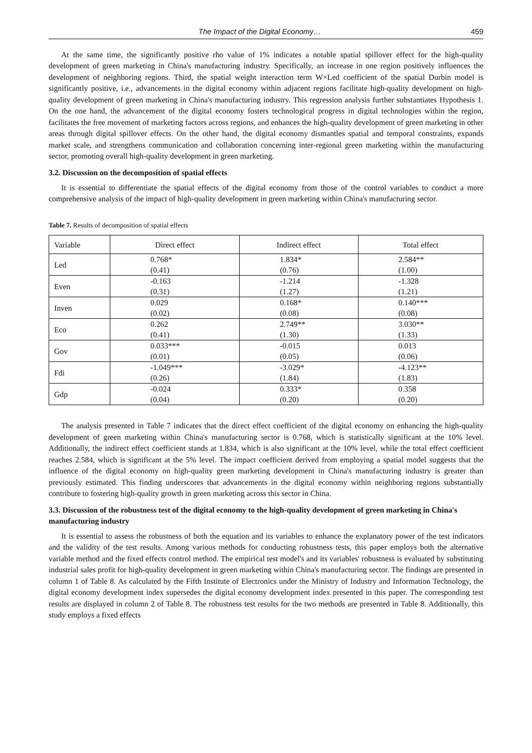The Impact of the Digital Economy… 459
At the same time, the significantly positive rho value of 1% indicates a notable spatial spillover effect for the high-quality development of green marketing in China's manufacturing industry. Specifically, an increase in one region positively influences the development of neighboring regions. Third, the spatial weight interaction term W×Led coefficient of the spatial Durbin model is significantly positive, i.e., advancements in the digital economy within adjacent regions facilitate high-quality development on high-quality development of green marketing in China's manufacturing industry. This regression analysis further substantiates Hypothesis 1. On the one hand, the advancement of the digital economy fosters technological progress in digital technologies within the region, facilitates the free movement of marketing factors across regions, and enhances the high-quality development of green marketing in other areas through digital spillover effects. On the other hand, the digital economy dismantles spatial and temporal constraints, expands market scale, and strengthens communication and collaboration concerning inter-regional green marketing within the manufacturing sector, promoting overall high-quality development in green marketing.
3.2. Discussion on the decomposition of spatial effects
It is essential to differentiate the spatial effects of the digital economy from those of the control variables to conduct a more comprehensive analysis of the impact of high-quality development in green marketing within China's manufacturing sector.
Table 7. Results of decomposition of spatial effects
| Variable | Direct effect | Indirect effect | Total effect |
| --- | --- | --- | --- |
| Led | 0.768* (0.41) | 1.834* (0.76) | 2.584** (1.00) |
| Even | -0.163 (0.31) | -1.214 (1.27) | -1.328 (1.21) |
| Inven | 0.029 (0.02) | 0.168* (0.08) | 0.140*** (0.08) |
| Eco | 0.262 (0.41) | 2.749** (1.30) | 3.030** (1.33) |
| Gov | 0.033*** (0.01) | -0.015 (0.05) | 0.013 (0.06) |
| Fdi | -1.049*** (0.26) | -3.029* (1.84) | -4.123** (1.83) |
| Gdp | -0.024 (0.04) | 0.333* (0.20) | 0.358 (0.20) |
The analysis presented in Table 7 indicates that the direct effect coefficient of the digital economy on enhancing the high-quality development of green marketing within China's manufacturing sector is 0.768, which is statistically significant at the 10% level. Additionally, the indirect effect coefficient stands at 1.834, which is also significant at the 10% level, while the total effect coefficient reaches 2.584, which is significant at the 5% level. The impact coefficient derived from employing a spatial model suggests that the influence of the digital economy on high-quality green marketing development in China's manufacturing industry is greater than previously estimated. This finding underscores that advancements in the digital economy within neighboring regions substantially contribute to fostering high-quality growth in green marketing across this sector in China.
3.3. Discussion of the robustness test of the digital economy to the high-quality development of green marketing in China's manufacturing industry
It is essential to assess the robustness of both the equation and its variables to enhance the explanatory power of the test indicators and the validity of the test results. Among various methods for conducting robustness tests, this paper employs both the alternative variable method and the fixed effects control method. The empirical test model's and its variables' robustness is evaluated by substituting industrial sales profit for high-quality development in green marketing within China's manufacturing sector. The findings are presented in column 1 of Table 8. As calculated by the Fifth Institute of Electronics under the Ministry of Industry and Information Technology, the digital economy development index supersedes the digital economy development index presented in this paper. The corresponding test results are displayed in column 2 of Table 8. The robustness test results for the two methods are presented in Table 8. Additionally, this study employs a fixed effects